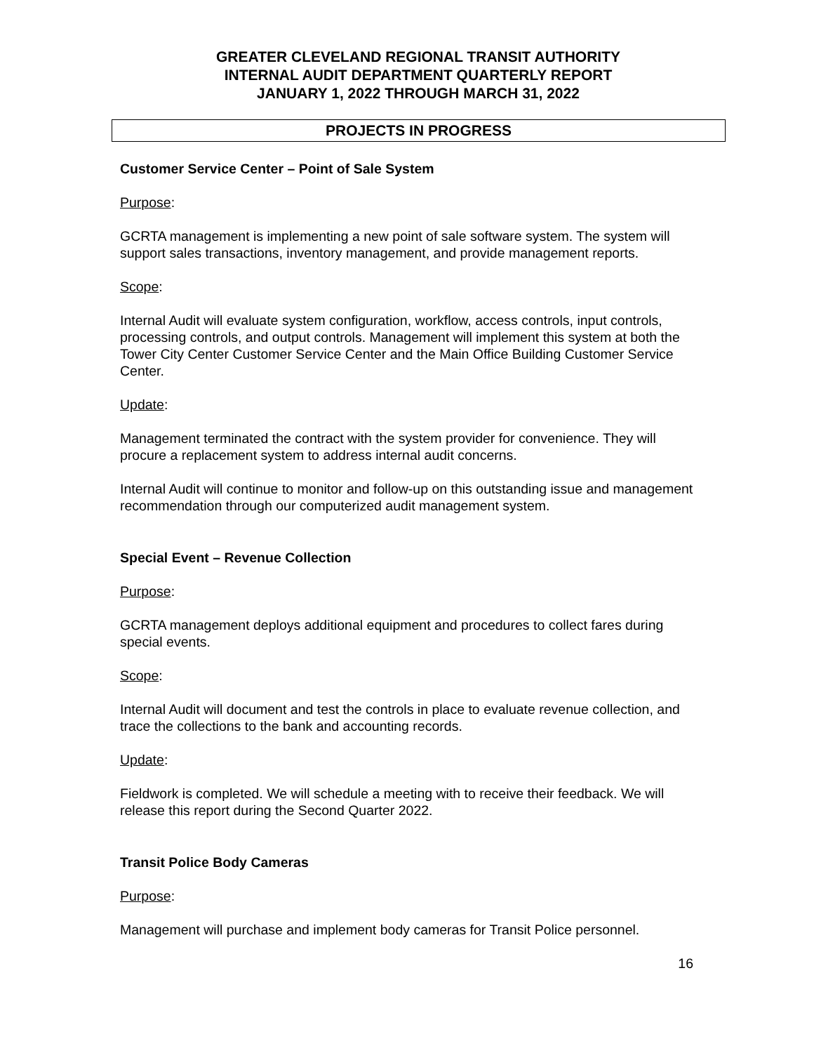GREATER CLEVELAND REGIONAL TRANSIT AUTHORITY
INTERNAL AUDIT DEPARTMENT QUARTERLY REPORT
JANUARY 1, 2022 THROUGH MARCH 31, 2022
PROJECTS IN PROGRESS
Customer Service Center – Point of Sale System
Purpose:
GCRTA management is implementing a new point of sale software system. The system will support sales transactions, inventory management, and provide management reports.
Scope:
Internal Audit will evaluate system configuration, workflow, access controls, input controls, processing controls, and output controls. Management will implement this system at both the Tower City Center Customer Service Center and the Main Office Building Customer Service Center.
Update:
Management terminated the contract with the system provider for convenience. They will procure a replacement system to address internal audit concerns.
Internal Audit will continue to monitor and follow-up on this outstanding issue and management recommendation through our computerized audit management system.
Special Event – Revenue Collection
Purpose:
GCRTA management deploys additional equipment and procedures to collect fares during special events.
Scope:
Internal Audit will document and test the controls in place to evaluate revenue collection, and trace the collections to the bank and accounting records.
Update:
Fieldwork is completed. We will schedule a meeting with to receive their feedback. We will release this report during the Second Quarter 2022.
Transit Police Body Cameras
Purpose:
Management will purchase and implement body cameras for Transit Police personnel.
16